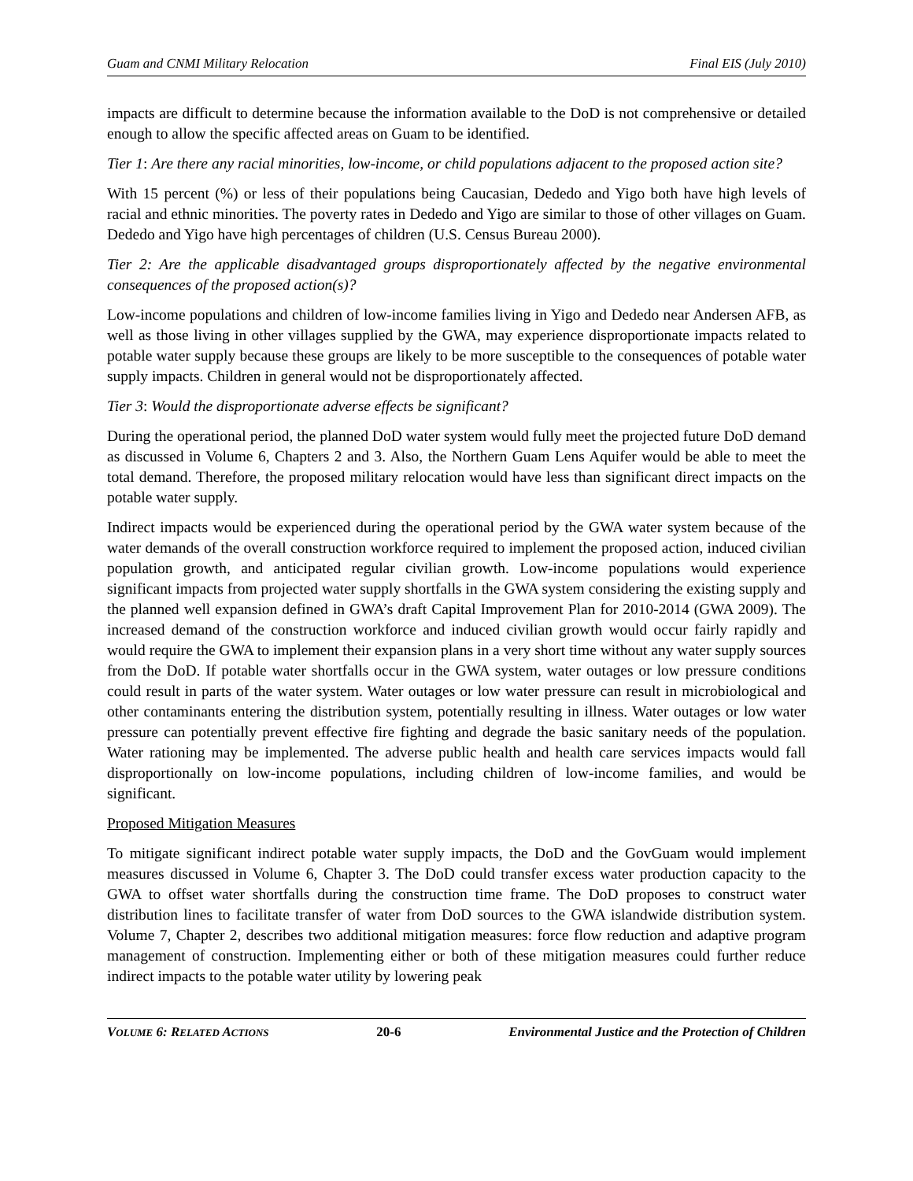Guam and CNMI Military Relocation Final EIS (July 2010)
impacts are difficult to determine because the information available to the DoD is not comprehensive or detailed enough to allow the specific affected areas on Guam to be identified.
Tier 1: Are there any racial minorities, low-income, or child populations adjacent to the proposed action site?
With 15 percent (%) or less of their populations being Caucasian, Dededo and Yigo both have high levels of racial and ethnic minorities. The poverty rates in Dededo and Yigo are similar to those of other villages on Guam. Dededo and Yigo have high percentages of children (U.S. Census Bureau 2000).
Tier 2: Are the applicable disadvantaged groups disproportionately affected by the negative environmental consequences of the proposed action(s)?
Low-income populations and children of low-income families living in Yigo and Dededo near Andersen AFB, as well as those living in other villages supplied by the GWA, may experience disproportionate impacts related to potable water supply because these groups are likely to be more susceptible to the consequences of potable water supply impacts. Children in general would not be disproportionately affected.
Tier 3: Would the disproportionate adverse effects be significant?
During the operational period, the planned DoD water system would fully meet the projected future DoD demand as discussed in Volume 6, Chapters 2 and 3. Also, the Northern Guam Lens Aquifer would be able to meet the total demand. Therefore, the proposed military relocation would have less than significant direct impacts on the potable water supply.
Indirect impacts would be experienced during the operational period by the GWA water system because of the water demands of the overall construction workforce required to implement the proposed action, induced civilian population growth, and anticipated regular civilian growth. Low-income populations would experience significant impacts from projected water supply shortfalls in the GWA system considering the existing supply and the planned well expansion defined in GWA’s draft Capital Improvement Plan for 2010-2014 (GWA 2009). The increased demand of the construction workforce and induced civilian growth would occur fairly rapidly and would require the GWA to implement their expansion plans in a very short time without any water supply sources from the DoD. If potable water shortfalls occur in the GWA system, water outages or low pressure conditions could result in parts of the water system. Water outages or low water pressure can result in microbiological and other contaminants entering the distribution system, potentially resulting in illness. Water outages or low water pressure can potentially prevent effective fire fighting and degrade the basic sanitary needs of the population. Water rationing may be implemented. The adverse public health and health care services impacts would fall disproportionally on low-income populations, including children of low-income families, and would be significant.
Proposed Mitigation Measures
To mitigate significant indirect potable water supply impacts, the DoD and the GovGuam would implement measures discussed in Volume 6, Chapter 3. The DoD could transfer excess water production capacity to the GWA to offset water shortfalls during the construction time frame. The DoD proposes to construct water distribution lines to facilitate transfer of water from DoD sources to the GWA islandwide distribution system. Volume 7, Chapter 2, describes two additional mitigation measures: force flow reduction and adaptive program management of construction. Implementing either or both of these mitigation measures could further reduce indirect impacts to the potable water utility by lowering peak
VOLUME 6: RELATED ACTIONS 20-6 Environmental Justice and the Protection of Children